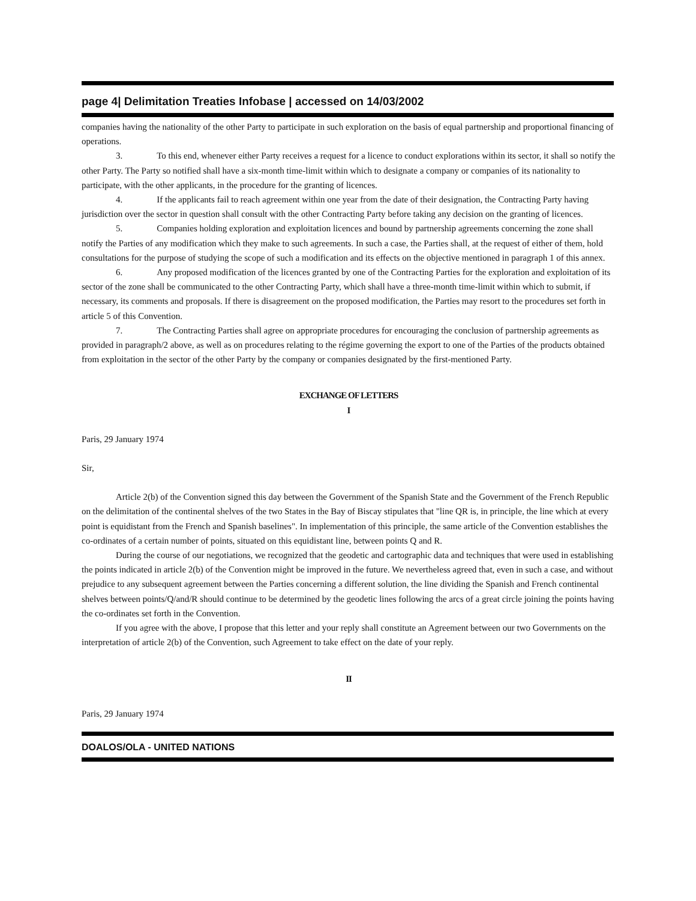page 4| Delimitation Treaties Infobase | accessed on 14/03/2002
companies having the nationality of the other Party to participate in such exploration on the basis of equal partnership and proportional financing of operations.
3. To this end, whenever either Party receives a request for a licence to conduct explorations within its sector, it shall so notify the other Party. The Party so notified shall have a six-month time-limit within which to designate a company or companies of its nationality to participate, with the other applicants, in the procedure for the granting of licences.
4. If the applicants fail to reach agreement within one year from the date of their designation, the Contracting Party having jurisdiction over the sector in question shall consult with the other Contracting Party before taking any decision on the granting of licences.
5. Companies holding exploration and exploitation licences and bound by partnership agreements concerning the zone shall notify the Parties of any modification which they make to such agreements. In such a case, the Parties shall, at the request of either of them, hold consultations for the purpose of studying the scope of such a modification and its effects on the objective mentioned in paragraph 1 of this annex.
6. Any proposed modification of the licences granted by one of the Contracting Parties for the exploration and exploitation of its sector of the zone shall be communicated to the other Contracting Party, which shall have a three-month time-limit within which to submit, if necessary, its comments and proposals. If there is disagreement on the proposed modification, the Parties may resort to the procedures set forth in article 5 of this Convention.
7. The Contracting Parties shall agree on appropriate procedures for encouraging the conclusion of partnership agreements as provided in paragraph/2 above, as well as on procedures relating to the régime governing the export to one of the Parties of the products obtained from exploitation in the sector of the other Party by the company or companies designated by the first-mentioned Party.
EXCHANGE OF LETTERS
I
Paris, 29 January 1974
Sir,
Article 2(b) of the Convention signed this day between the Government of the Spanish State and the Government of the French Republic on the delimitation of the continental shelves of the two States in the Bay of Biscay stipulates that "line QR is, in principle, the line which at every point is equidistant from the French and Spanish baselines". In implementation of this principle, the same article of the Convention establishes the co-ordinates of a certain number of points, situated on this equidistant line, between points Q and R.
During the course of our negotiations, we recognized that the geodetic and cartographic data and techniques that were used in establishing the points indicated in article 2(b) of the Convention might be improved in the future. We nevertheless agreed that, even in such a case, and without prejudice to any subsequent agreement between the Parties concerning a different solution, the line dividing the Spanish and French continental shelves between points/Q/and/R should continue to be determined by the geodetic lines following the arcs of a great circle joining the points having the co-ordinates set forth in the Convention.
If you agree with the above, I propose that this letter and your reply shall constitute an Agreement between our two Governments on the interpretation of article 2(b) of the Convention, such Agreement to take effect on the date of your reply.
II
Paris, 29 January 1974
DOALOS/OLA - UNITED NATIONS